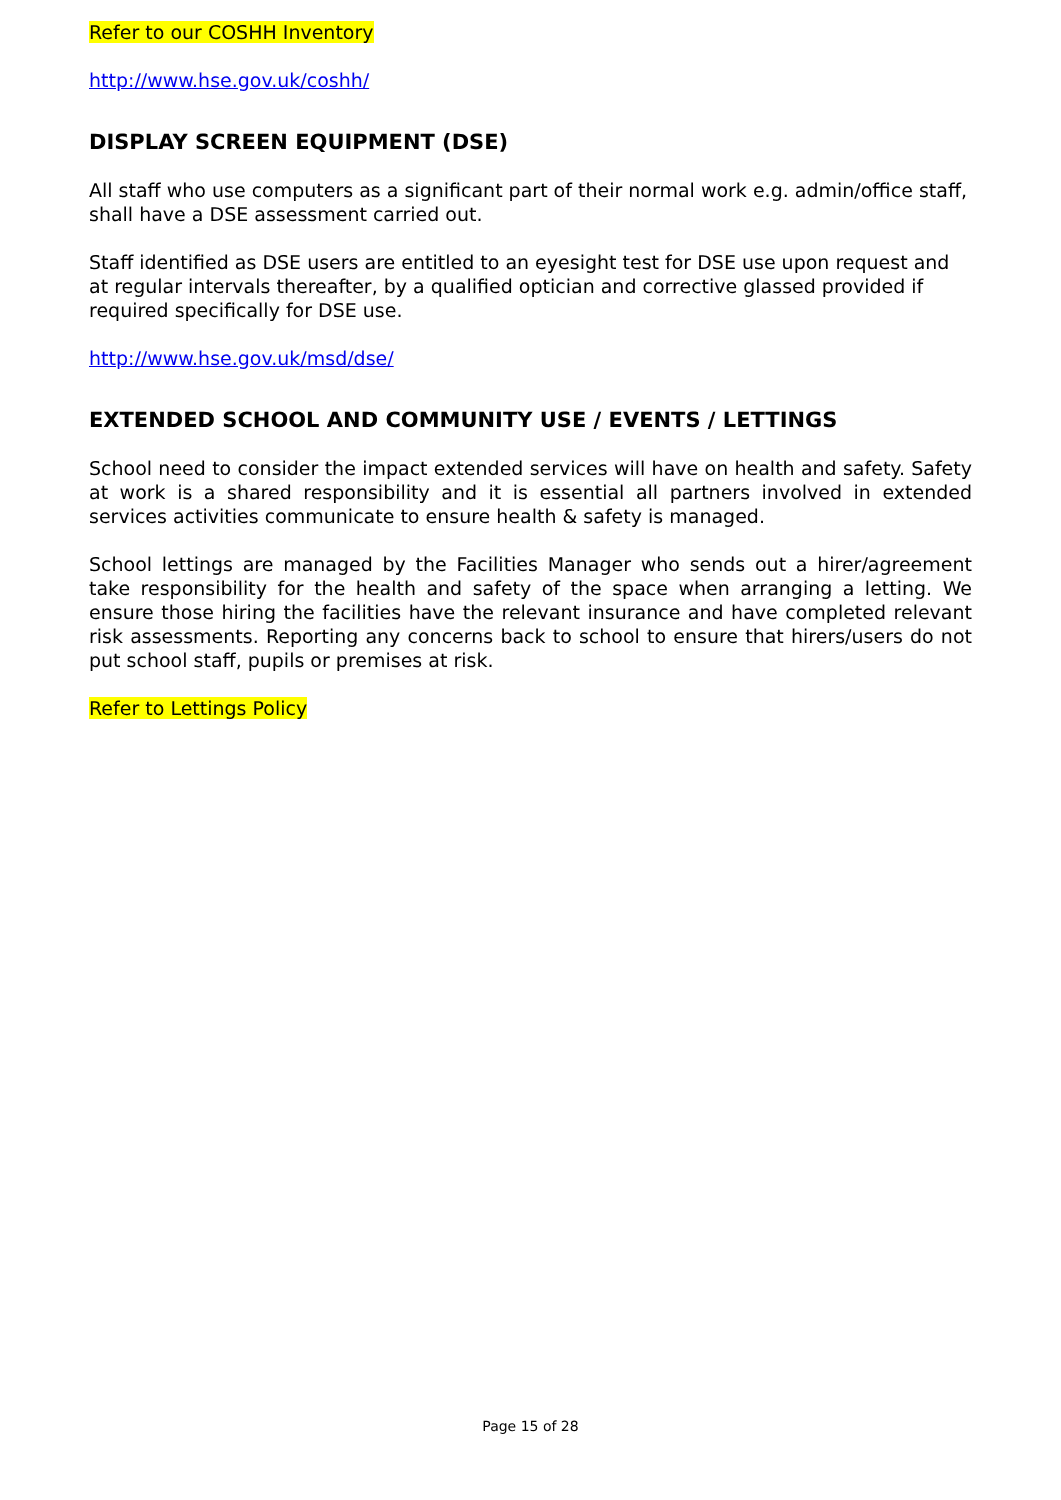Refer to our COSHH Inventory
http://www.hse.gov.uk/coshh/
DISPLAY SCREEN EQUIPMENT (DSE)
All staff who use computers as a significant part of their normal work e.g. admin/office staff, shall have a DSE assessment carried out.
Staff identified as DSE users are entitled to an eyesight test for DSE use upon request and at regular intervals thereafter, by a qualified optician and corrective glassed provided if required specifically for DSE use.
http://www.hse.gov.uk/msd/dse/
EXTENDED SCHOOL AND COMMUNITY USE / EVENTS / LETTINGS
School need to consider the impact extended services will have on health and safety. Safety at work is a shared responsibility and it is essential all partners involved in extended services activities communicate to ensure health & safety is managed.
School lettings are managed by the Facilities Manager who sends out a hirer/agreement take responsibility for the health and safety of the space when arranging a letting. We ensure those hiring the facilities have the relevant insurance and have completed relevant risk assessments. Reporting any concerns back to school to ensure that hirers/users do not put school staff, pupils or premises at risk.
Refer to Lettings Policy
Page 15 of 28